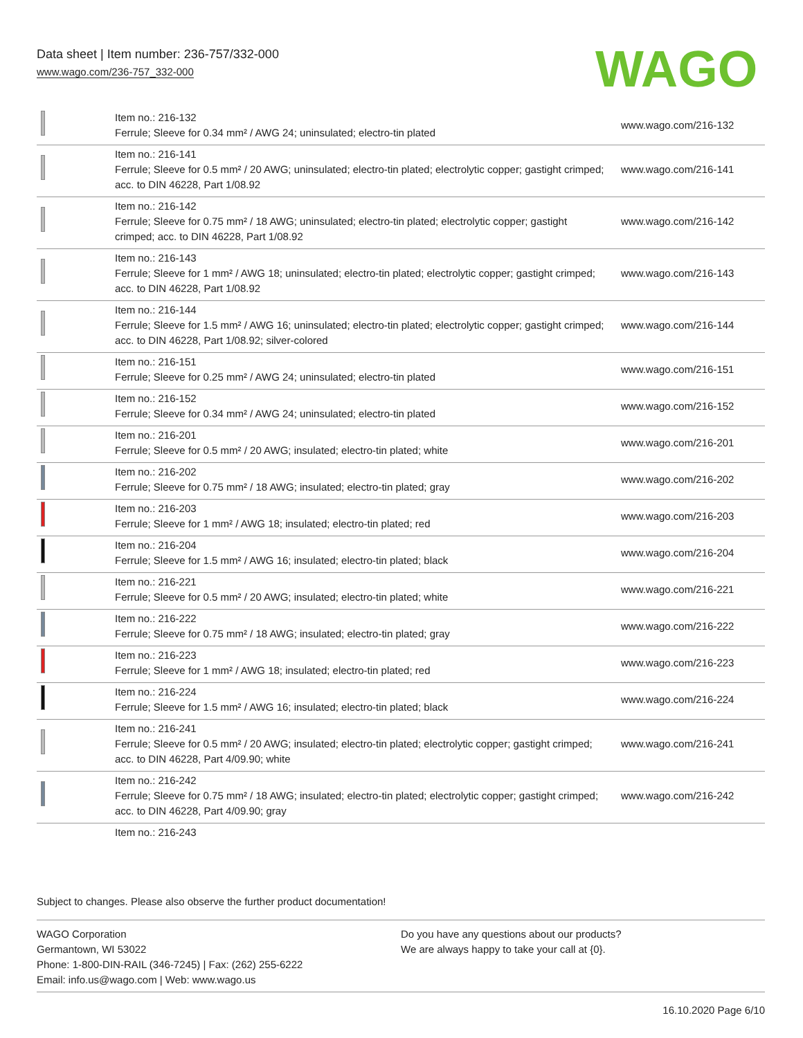Data sheet | Item number: 236-757/332-000
www.wago.com/236-757_332-000
WAGO
| | Item no.: 216-132 Ferrule; Sleeve for 0.34 mm² / AWG 24; uninsulated; electro-tin plated | www.wago.com/216-132 |
| | Item no.: 216-141 Ferrule; Sleeve for 0.5 mm² / 20 AWG; uninsulated; electro-tin plated; electrolytic copper; gastight crimped; acc. to DIN 46228, Part 1/08.92 | www.wago.com/216-141 |
| | Item no.: 216-142 Ferrule; Sleeve for 0.75 mm² / 18 AWG; uninsulated; electro-tin plated; electrolytic copper; gastight crimped; acc. to DIN 46228, Part 1/08.92 | www.wago.com/216-142 |
| | Item no.: 216-143 Ferrule; Sleeve for 1 mm² / AWG 18; uninsulated; electro-tin plated; electrolytic copper; gastight crimped; acc. to DIN 46228, Part 1/08.92 | www.wago.com/216-143 |
| | Item no.: 216-144 Ferrule; Sleeve for 1.5 mm² / AWG 16; uninsulated; electro-tin plated; electrolytic copper; gastight crimped; acc. to DIN 46228, Part 1/08.92; silver-colored | www.wago.com/216-144 |
| | Item no.: 216-151 Ferrule; Sleeve for 0.25 mm² / AWG 24; uninsulated; electro-tin plated | www.wago.com/216-151 |
| | Item no.: 216-152 Ferrule; Sleeve for 0.34 mm² / AWG 24; uninsulated; electro-tin plated | www.wago.com/216-152 |
| | Item no.: 216-201 Ferrule; Sleeve for 0.5 mm² / 20 AWG; insulated; electro-tin plated; white | www.wago.com/216-201 |
| | Item no.: 216-202 Ferrule; Sleeve for 0.75 mm² / 18 AWG; insulated; electro-tin plated; gray | www.wago.com/216-202 |
| | Item no.: 216-203 Ferrule; Sleeve for 1 mm² / AWG 18; insulated; electro-tin plated; red | www.wago.com/216-203 |
| | Item no.: 216-204 Ferrule; Sleeve for 1.5 mm² / AWG 16; insulated; electro-tin plated; black | www.wago.com/216-204 |
| | Item no.: 216-221 Ferrule; Sleeve for 0.5 mm² / 20 AWG; insulated; electro-tin plated; white | www.wago.com/216-221 |
| | Item no.: 216-222 Ferrule; Sleeve for 0.75 mm² / 18 AWG; insulated; electro-tin plated; gray | www.wago.com/216-222 |
| | Item no.: 216-223 Ferrule; Sleeve for 1 mm² / AWG 18; insulated; electro-tin plated; red | www.wago.com/216-223 |
| | Item no.: 216-224 Ferrule; Sleeve for 1.5 mm² / AWG 16; insulated; electro-tin plated; black | www.wago.com/216-224 |
| | Item no.: 216-241 Ferrule; Sleeve for 0.5 mm² / 20 AWG; insulated; electro-tin plated; electrolytic copper; gastight crimped; acc. to DIN 46228, Part 4/09.90; white | www.wago.com/216-241 |
| | Item no.: 216-242 Ferrule; Sleeve for 0.75 mm² / 18 AWG; insulated; electro-tin plated; electrolytic copper; gastight crimped; acc. to DIN 46228, Part 4/09.90; gray | www.wago.com/216-242 |
| | Item no.: 216-243 | |
Subject to changes. Please also observe the further product documentation!
WAGO Corporation
Germantown, WI 53022
Phone: 1-800-DIN-RAIL (346-7245) | Fax: (262) 255-6222
Email: info.us@wago.com | Web: www.wago.us
Do you have any questions about our products?
We are always happy to take your call at {0}.
16.10.2020 Page 6/10